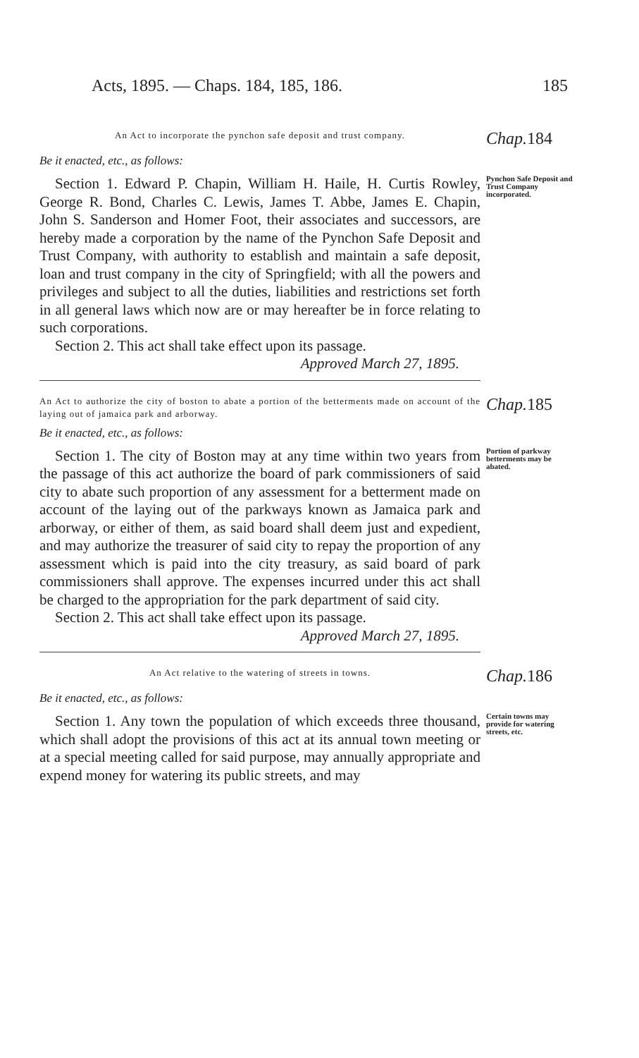Acts, 1895. — Chaps. 184, 185, 186.
185
An Act to incorporate the pynchon safe deposit and trust company.
Chap.184
Be it enacted, etc., as follows:
Section 1. Edward P. Chapin, William H. Haile, H. Curtis Rowley, George R. Bond, Charles C. Lewis, James T. Abbe, James E. Chapin, John S. Sanderson and Homer Foot, their associates and successors, are hereby made a corporation by the name of the Pynchon Safe Deposit and Trust Company, with authority to establish and maintain a safe deposit, loan and trust company in the city of Springfield; with all the powers and privileges and subject to all the duties, liabilities and restrictions set forth in all general laws which now are or may hereafter be in force relating to such corporations.
Section 2. This act shall take effect upon its passage.
Approved March 27, 1895.
Pynchon Safe Deposit and Trust Company incorporated.
An Act to authorize the city of boston to abate a portion of the betterments made on account of the laying out of jamaica park and arborway.
Chap.185
Be it enacted, etc., as follows:
Section 1. The city of Boston may at any time within two years from the passage of this act authorize the board of park commissioners of said city to abate such proportion of any assessment for a betterment made on account of the laying out of the parkways known as Jamaica park and arborway, or either of them, as said board shall deem just and expedient, and may authorize the treasurer of said city to repay the proportion of any assessment which is paid into the city treasury, as said board of park commissioners shall approve. The expenses incurred under this act shall be charged to the appropriation for the park department of said city.
Section 2. This act shall take effect upon its passage.
Approved March 27, 1895.
Portion of parkway betterments may be abated.
An Act relative to the watering of streets in towns.
Chap.186
Be it enacted, etc., as follows:
Section 1. Any town the population of which exceeds three thousand, which shall adopt the provisions of this act at its annual town meeting or at a special meeting called for said purpose, may annually appropriate and expend money for watering its public streets, and may
Certain towns may provide for watering streets, etc.